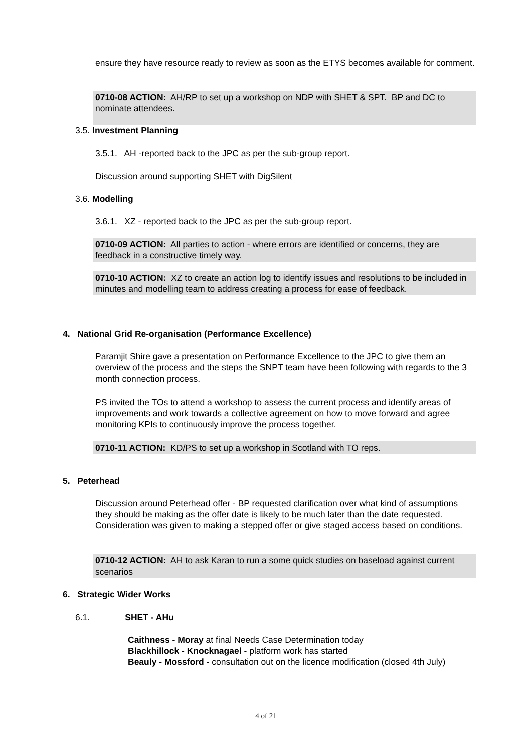ensure they have resource ready to review as soon as the ETYS becomes available for comment.
0710-08 ACTION: AH/RP to set up a workshop on NDP with SHET & SPT. BP and DC to nominate attendees.
3.5. Investment Planning
3.5.1. AH -reported back to the JPC as per the sub-group report.
Discussion around supporting SHET with DigSilent
3.6. Modelling
3.6.1. XZ - reported back to the JPC as per the sub-group report.
0710-09 ACTION: All parties to action - where errors are identified or concerns, they are feedback in a constructive timely way.
0710-10 ACTION: XZ to create an action log to identify issues and resolutions to be included in minutes and modelling team to address creating a process for ease of feedback.
4. National Grid Re-organisation (Performance Excellence)
Paramjit Shire gave a presentation on Performance Excellence to the JPC to give them an overview of the process and the steps the SNPT team have been following with regards to the 3 month connection process.
PS invited the TOs to attend a workshop to assess the current process and identify areas of improvements and work towards a collective agreement on how to move forward and agree monitoring KPIs to continuously improve the process together.
0710-11 ACTION: KD/PS to set up a workshop in Scotland with TO reps.
5. Peterhead
Discussion around Peterhead offer - BP requested clarification over what kind of assumptions they should be making as the offer date is likely to be much later than the date requested. Consideration was given to making a stepped offer or give staged access based on conditions.
0710-12 ACTION: AH to ask Karan to run a some quick studies on baseload against current scenarios
6. Strategic Wider Works
6.1. SHET - AHu
Caithness - Moray at final Needs Case Determination today
Blackhillock - Knocknagael - platform work has started
Beauly - Mossford - consultation out on the licence modification (closed 4th July)
4 of 21